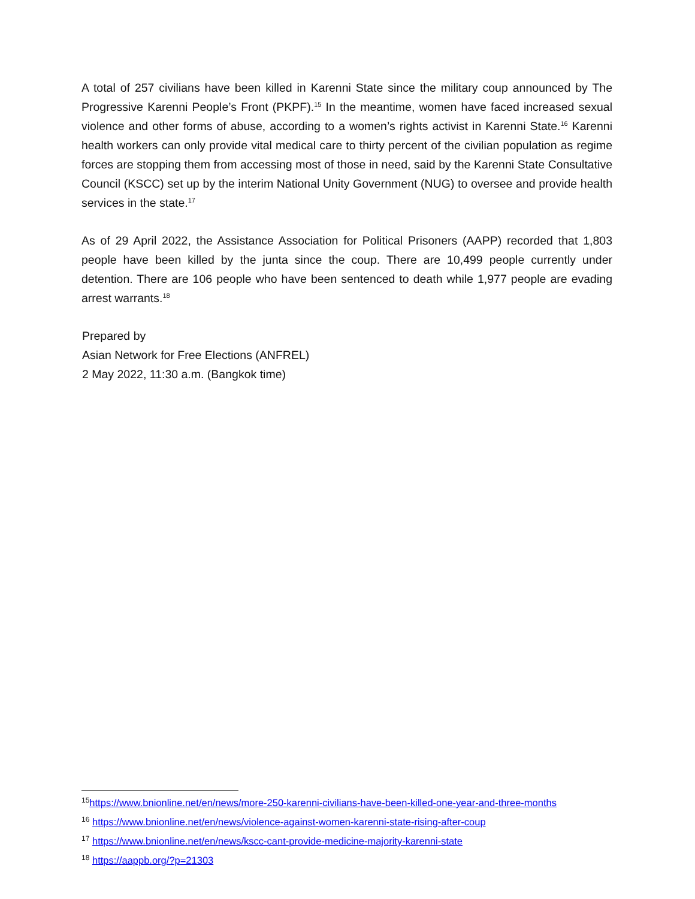A total of 257 civilians have been killed in Karenni State since the military coup announced by The Progressive Karenni People’s Front (PKPF).<sup>15</sup> In the meantime, women have faced increased sexual violence and other forms of abuse, according to a women’s rights activist in Karenni State.<sup>16</sup> Karenni health workers can only provide vital medical care to thirty percent of the civilian population as regime forces are stopping them from accessing most of those in need, said by the Karenni State Consultative Council (KSCC) set up by the interim National Unity Government (NUG) to oversee and provide health services in the state.<sup>17</sup>
As of 29 April 2022, the Assistance Association for Political Prisoners (AAPP) recorded that 1,803 people have been killed by the junta since the coup. There are 10,499 people currently under detention. There are 106 people who have been sentenced to death while 1,977 people are evading arrest warrants.<sup>18</sup>
Prepared by
Asian Network for Free Elections (ANFREL)
2 May 2022, 11:30 a.m. (Bangkok time)
<sup>15</sup> https://www.bnionline.net/en/news/more-250-karenni-civilians-have-been-killed-one-year-and-three-months
<sup>16</sup> https://www.bnionline.net/en/news/violence-against-women-karenni-state-rising-after-coup
<sup>17</sup> https://www.bnionline.net/en/news/kscc-cant-provide-medicine-majority-karenni-state
<sup>18</sup> https://aappb.org/?p=21303